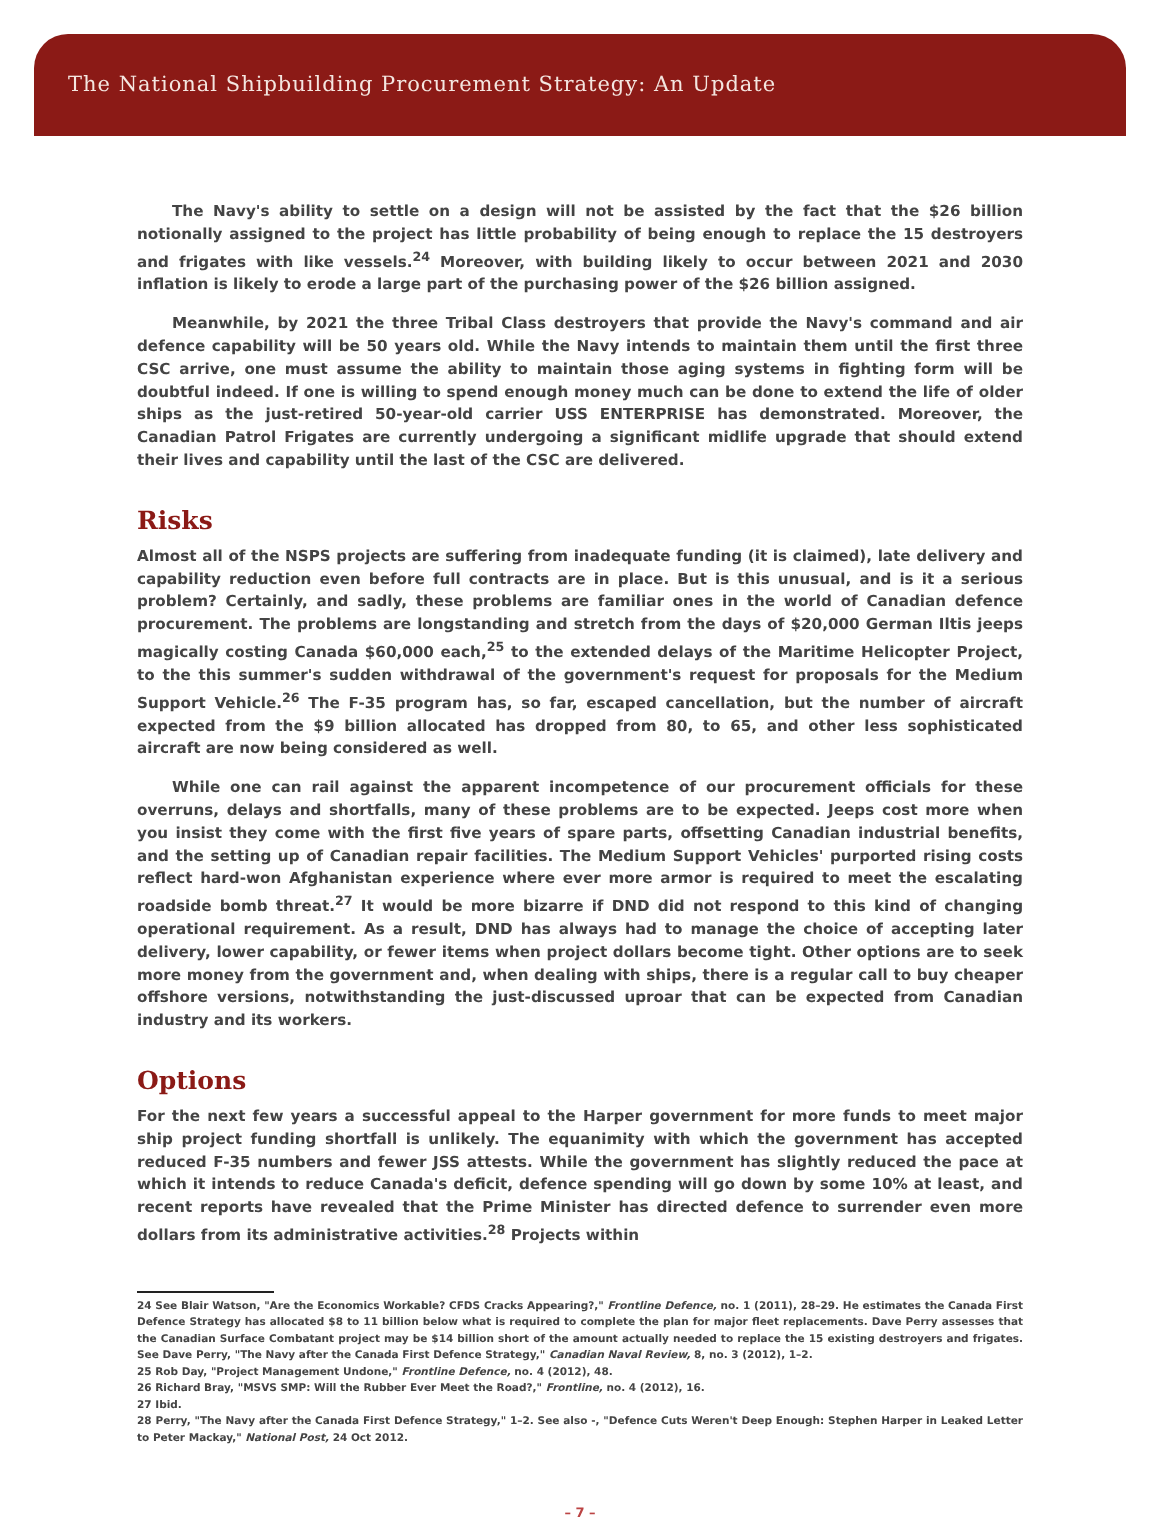The National Shipbuilding Procurement Strategy: An Update
The Navy's ability to settle on a design will not be assisted by the fact that the $26 billion notionally assigned to the project has little probability of being enough to replace the 15 destroyers and frigates with like vessels.<sup>24</sup> Moreover, with building likely to occur between 2021 and 2030 inflation is likely to erode a large part of the purchasing power of the $26 billion assigned.
Meanwhile, by 2021 the three Tribal Class destroyers that provide the Navy's command and air defence capability will be 50 years old. While the Navy intends to maintain them until the first three CSC arrive, one must assume the ability to maintain those aging systems in fighting form will be doubtful indeed. If one is willing to spend enough money much can be done to extend the life of older ships as the just-retired 50-year-old carrier USS ENTERPRISE has demonstrated. Moreover, the Canadian Patrol Frigates are currently undergoing a significant midlife upgrade that should extend their lives and capability until the last of the CSC are delivered.
Risks
Almost all of the NSPS projects are suffering from inadequate funding (it is claimed), late delivery and capability reduction even before full contracts are in place. But is this unusual, and is it a serious problem? Certainly, and sadly, these problems are familiar ones in the world of Canadian defence procurement. The problems are longstanding and stretch from the days of $20,000 German Iltis jeeps magically costing Canada $60,000 each,<sup>25</sup> to the extended delays of the Maritime Helicopter Project, to the this summer's sudden withdrawal of the government's request for proposals for the Medium Support Vehicle.<sup>26</sup> The F-35 program has, so far, escaped cancellation, but the number of aircraft expected from the $9 billion allocated has dropped from 80, to 65, and other less sophisticated aircraft are now being considered as well.
While one can rail against the apparent incompetence of our procurement officials for these overruns, delays and shortfalls, many of these problems are to be expected. Jeeps cost more when you insist they come with the first five years of spare parts, offsetting Canadian industrial benefits, and the setting up of Canadian repair facilities. The Medium Support Vehicles' purported rising costs reflect hard-won Afghanistan experience where ever more armor is required to meet the escalating roadside bomb threat.<sup>27</sup> It would be more bizarre if DND did not respond to this kind of changing operational requirement. As a result, DND has always had to manage the choice of accepting later delivery, lower capability, or fewer items when project dollars become tight. Other options are to seek more money from the government and, when dealing with ships, there is a regular call to buy cheaper offshore versions, notwithstanding the just-discussed uproar that can be expected from Canadian industry and its workers.
Options
For the next few years a successful appeal to the Harper government for more funds to meet major ship project funding shortfall is unlikely. The equanimity with which the government has accepted reduced F-35 numbers and fewer JSS attests. While the government has slightly reduced the pace at which it intends to reduce Canada's deficit, defence spending will go down by some 10% at least, and recent reports have revealed that the Prime Minister has directed defence to surrender even more dollars from its administrative activities.<sup>28</sup> Projects within
24 See Blair Watson, "Are the Economics Workable? CFDS Cracks Appearing?," Frontline Defence, no. 1 (2011), 28–29. He estimates the Canada First Defence Strategy has allocated $8 to 11 billion below what is required to complete the plan for major fleet replacements. Dave Perry assesses that the Canadian Surface Combatant project may be $14 billion short of the amount actually needed to replace the 15 existing destroyers and frigates. See Dave Perry, "The Navy after the Canada First Defence Strategy," Canadian Naval Review, 8, no. 3 (2012), 1–2.
25 Rob Day, "Project Management Undone," Frontline Defence, no. 4 (2012), 48.
26 Richard Bray, "MSVS SMP: Will the Rubber Ever Meet the Road?," Frontline, no. 4 (2012), 16.
27 Ibid.
28 Perry, "The Navy after the Canada First Defence Strategy," 1–2. See also -, "Defence Cuts Weren't Deep Enough: Stephen Harper in Leaked Letter to Peter Mackay," National Post, 24 Oct 2012.
– 7 –